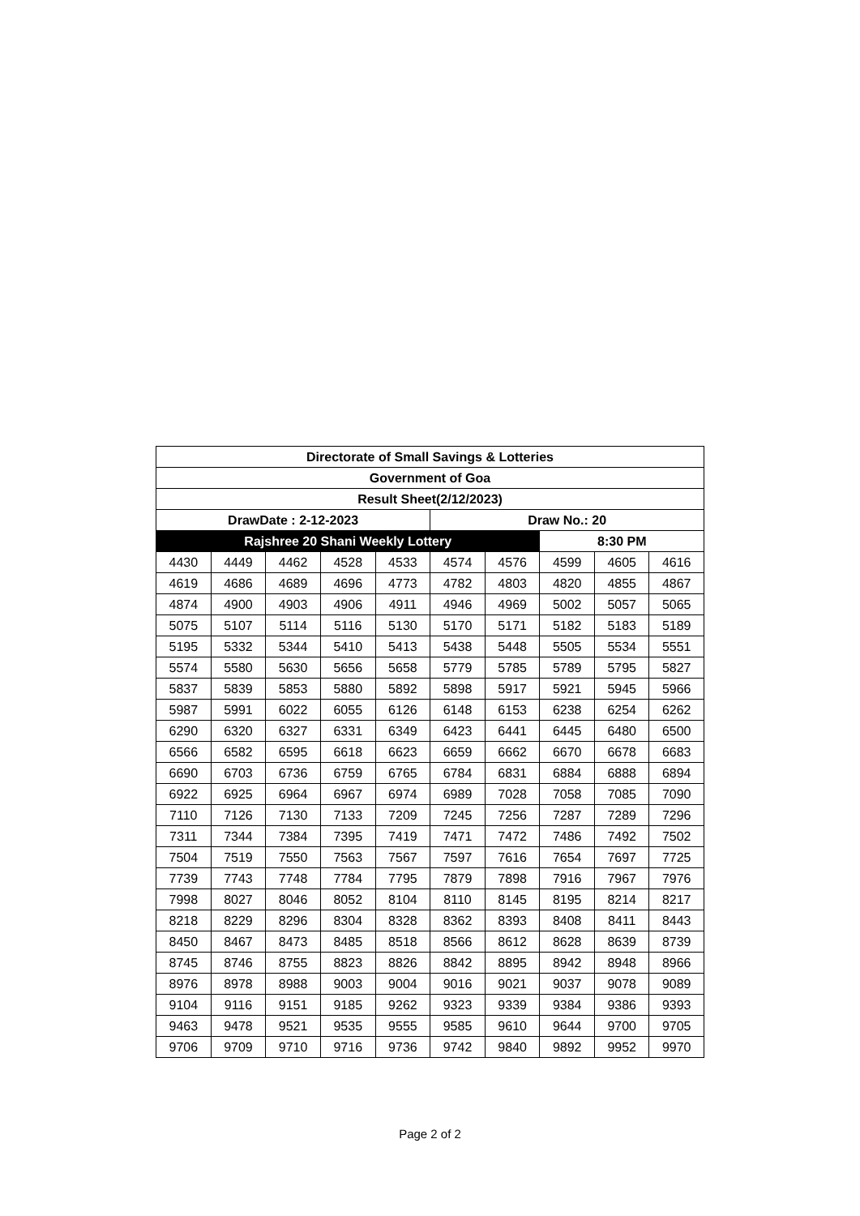| Directorate of Small Savings & Lotteries | | | | | | | | | |
| --- | --- | --- | --- | --- | --- | --- | --- | --- | --- |
| Government of Goa | | | | | | | | | |
| Result Sheet(2/12/2023) | | | | | | | | | |
| DrawDate : 2-12-2023 | | | | | Draw No.: 20 | | | | |
| Rajshree 20 Shani Weekly Lottery | | | | | | | 8:30 PM | | |
| 4430 | 4449 | 4462 | 4528 | 4533 | 4574 | 4576 | 4599 | 4605 | 4616 |
| 4619 | 4686 | 4689 | 4696 | 4773 | 4782 | 4803 | 4820 | 4855 | 4867 |
| 4874 | 4900 | 4903 | 4906 | 4911 | 4946 | 4969 | 5002 | 5057 | 5065 |
| 5075 | 5107 | 5114 | 5116 | 5130 | 5170 | 5171 | 5182 | 5183 | 5189 |
| 5195 | 5332 | 5344 | 5410 | 5413 | 5438 | 5448 | 5505 | 5534 | 5551 |
| 5574 | 5580 | 5630 | 5656 | 5658 | 5779 | 5785 | 5789 | 5795 | 5827 |
| 5837 | 5839 | 5853 | 5880 | 5892 | 5898 | 5917 | 5921 | 5945 | 5966 |
| 5987 | 5991 | 6022 | 6055 | 6126 | 6148 | 6153 | 6238 | 6254 | 6262 |
| 6290 | 6320 | 6327 | 6331 | 6349 | 6423 | 6441 | 6445 | 6480 | 6500 |
| 6566 | 6582 | 6595 | 6618 | 6623 | 6659 | 6662 | 6670 | 6678 | 6683 |
| 6690 | 6703 | 6736 | 6759 | 6765 | 6784 | 6831 | 6884 | 6888 | 6894 |
| 6922 | 6925 | 6964 | 6967 | 6974 | 6989 | 7028 | 7058 | 7085 | 7090 |
| 7110 | 7126 | 7130 | 7133 | 7209 | 7245 | 7256 | 7287 | 7289 | 7296 |
| 7311 | 7344 | 7384 | 7395 | 7419 | 7471 | 7472 | 7486 | 7492 | 7502 |
| 7504 | 7519 | 7550 | 7563 | 7567 | 7597 | 7616 | 7654 | 7697 | 7725 |
| 7739 | 7743 | 7748 | 7784 | 7795 | 7879 | 7898 | 7916 | 7967 | 7976 |
| 7998 | 8027 | 8046 | 8052 | 8104 | 8110 | 8145 | 8195 | 8214 | 8217 |
| 8218 | 8229 | 8296 | 8304 | 8328 | 8362 | 8393 | 8408 | 8411 | 8443 |
| 8450 | 8467 | 8473 | 8485 | 8518 | 8566 | 8612 | 8628 | 8639 | 8739 |
| 8745 | 8746 | 8755 | 8823 | 8826 | 8842 | 8895 | 8942 | 8948 | 8966 |
| 8976 | 8978 | 8988 | 9003 | 9004 | 9016 | 9021 | 9037 | 9078 | 9089 |
| 9104 | 9116 | 9151 | 9185 | 9262 | 9323 | 9339 | 9384 | 9386 | 9393 |
| 9463 | 9478 | 9521 | 9535 | 9555 | 9585 | 9610 | 9644 | 9700 | 9705 |
| 9706 | 9709 | 9710 | 9716 | 9736 | 9742 | 9840 | 9892 | 9952 | 9970 |
Page 2 of 2